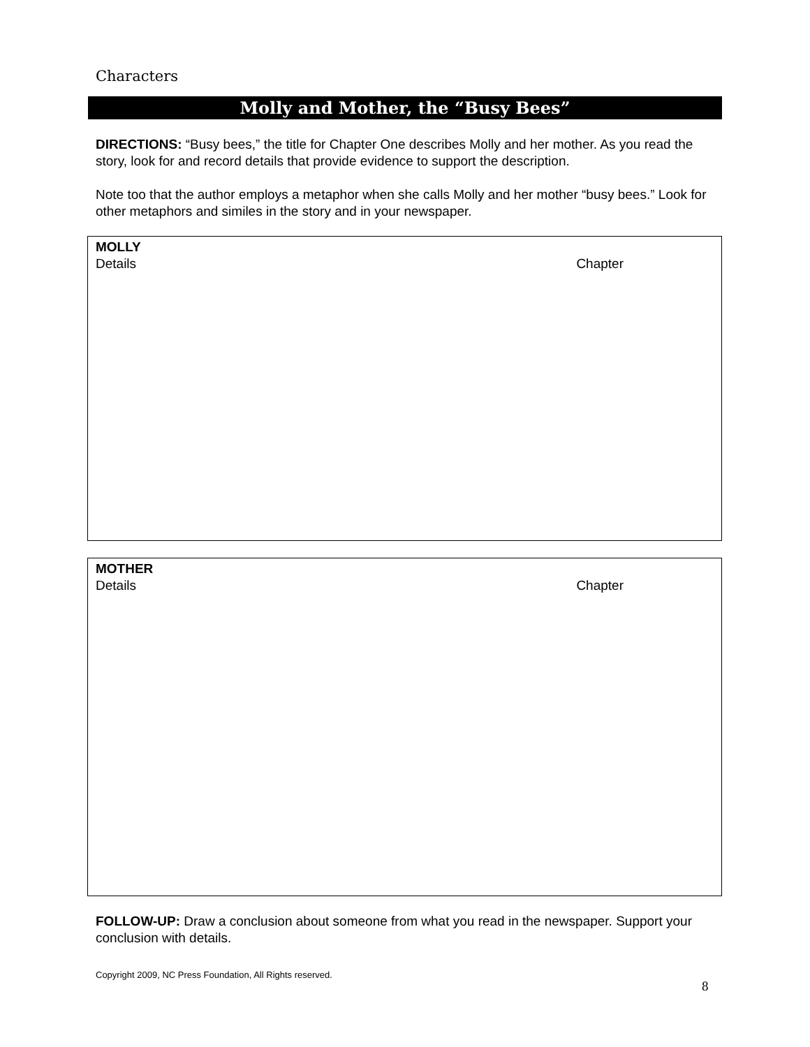Characters
Molly and Mother, the “Busy Bees”
DIRECTIONS: “Busy bees,” the title for Chapter One describes Molly and her mother. As you read the story, look for and record details that provide evidence to support the description.
Note too that the author employs a metaphor when she calls Molly and her mother “busy bees.” Look for other metaphors and similes in the story and in your newspaper.
MOLLY
Details Chapter
MOTHER
Details Chapter
FOLLOW-UP: Draw a conclusion about someone from what you read in the newspaper. Support your conclusion with details.
Copyright 2009, NC Press Foundation, All Rights reserved.
8